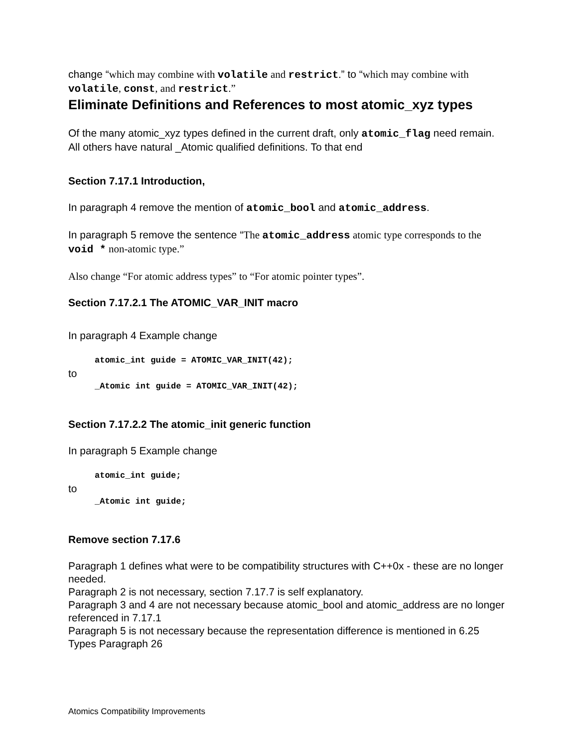change “which may combine with volatile and restrict.” to “which may combine with volatile, const, and restrict.”
Eliminate Definitions and References to most atomic_xyz types
Of the many atomic_xyz types defined in the current draft, only atomic_flag need remain. All others have natural _Atomic qualified definitions. To that end
Section 7.17.1 Introduction,
In paragraph 4 remove the mention of atomic_bool and atomic_address.
In paragraph 5 remove the sentence “The atomic_address atomic type corresponds to the void * non-atomic type.”
Also change “For atomic address types” to “For atomic pointer types”.
Section 7.17.2.1 The ATOMIC_VAR_INIT macro
In paragraph 4 Example change
atomic_int guide = ATOMIC_VAR_INIT(42);
to
_Atomic int guide = ATOMIC_VAR_INIT(42);
Section 7.17.2.2 The atomic_init generic function
In paragraph 5 Example change
atomic_int guide;
to
_Atomic int guide;
Remove section 7.17.6
Paragraph 1 defines what were to be compatibility structures with C++0x - these are no longer needed.
Paragraph 2 is not necessary, section 7.17.7 is self explanatory.
Paragraph 3 and 4 are not necessary because atomic_bool and atomic_address are no longer referenced in 7.17.1
Paragraph 5 is not necessary because the representation difference is mentioned in 6.25 Types Paragraph 26
Atomics Compatibility Improvements